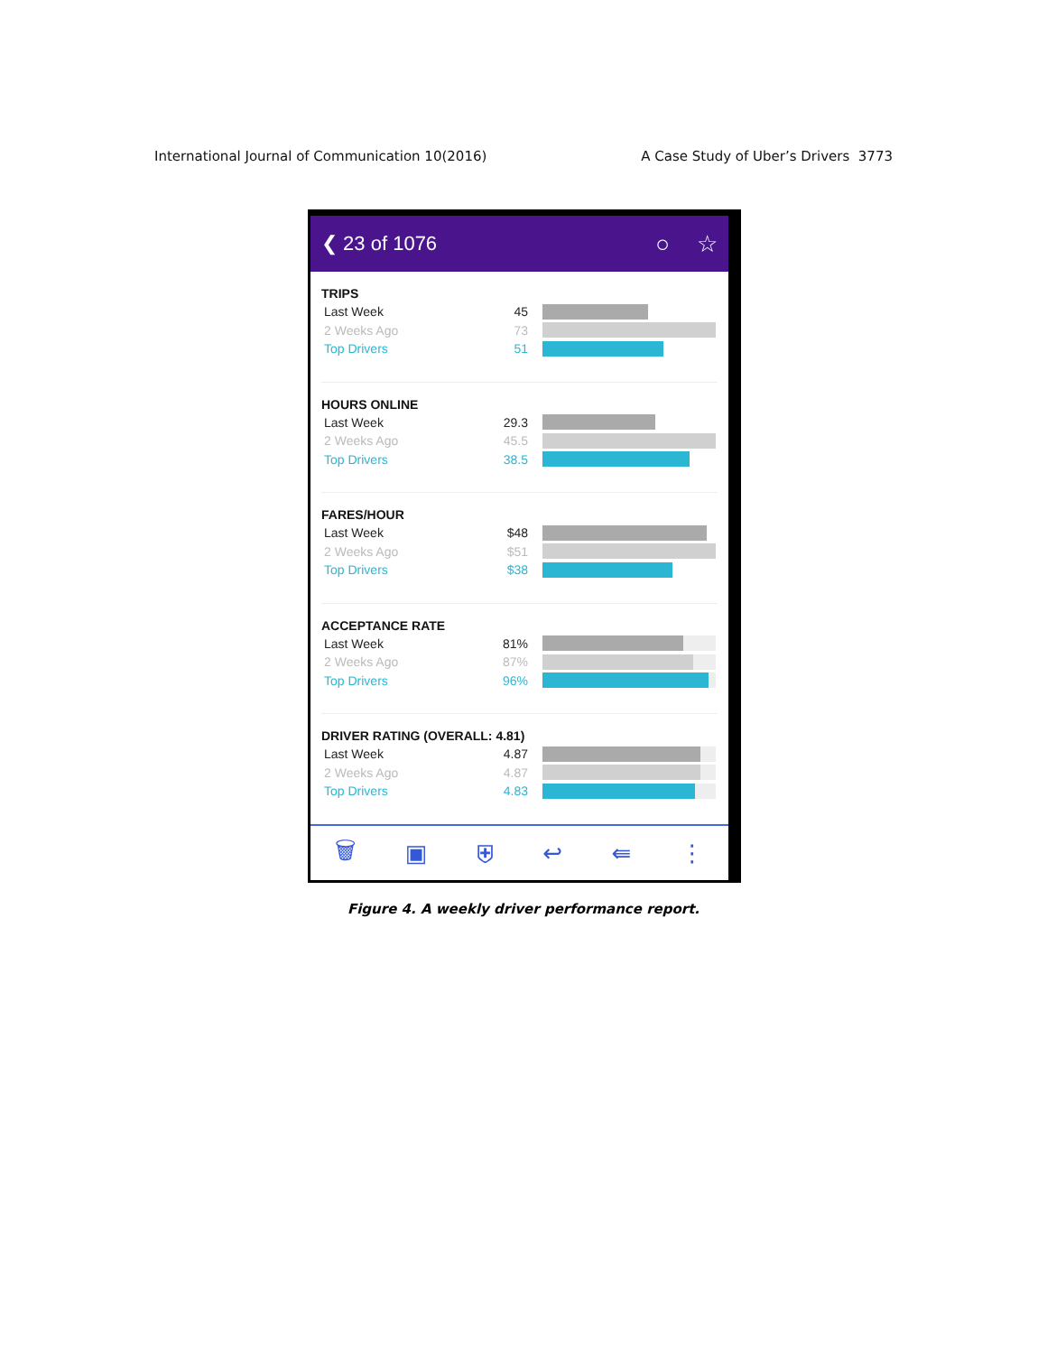International Journal of Communication 10(2016) A Case Study of Uber’s Drivers 3773
❮ 23 of 1076 ○ ☆
TRIPS
Last Week 45
2 Weeks Ago 73
Top Drivers 51
HOURS ONLINE
Last Week 29.3
2 Weeks Ago 45.5
Top Drivers 38.5
FARES/HOUR
Last Week $48
2 Weeks Ago $51
Top Drivers $38
ACCEPTANCE RATE
Last Week 81%
2 Weeks Ago 87%
Top Drivers 96%
DRIVER RATING (OVERALL: 4.81)
Last Week 4.87
2 Weeks Ago 4.87
Top Drivers 4.83
🗑 ▣ ⛨ ↩ ⇚ ⋮
Figure 4. A weekly driver performance report.